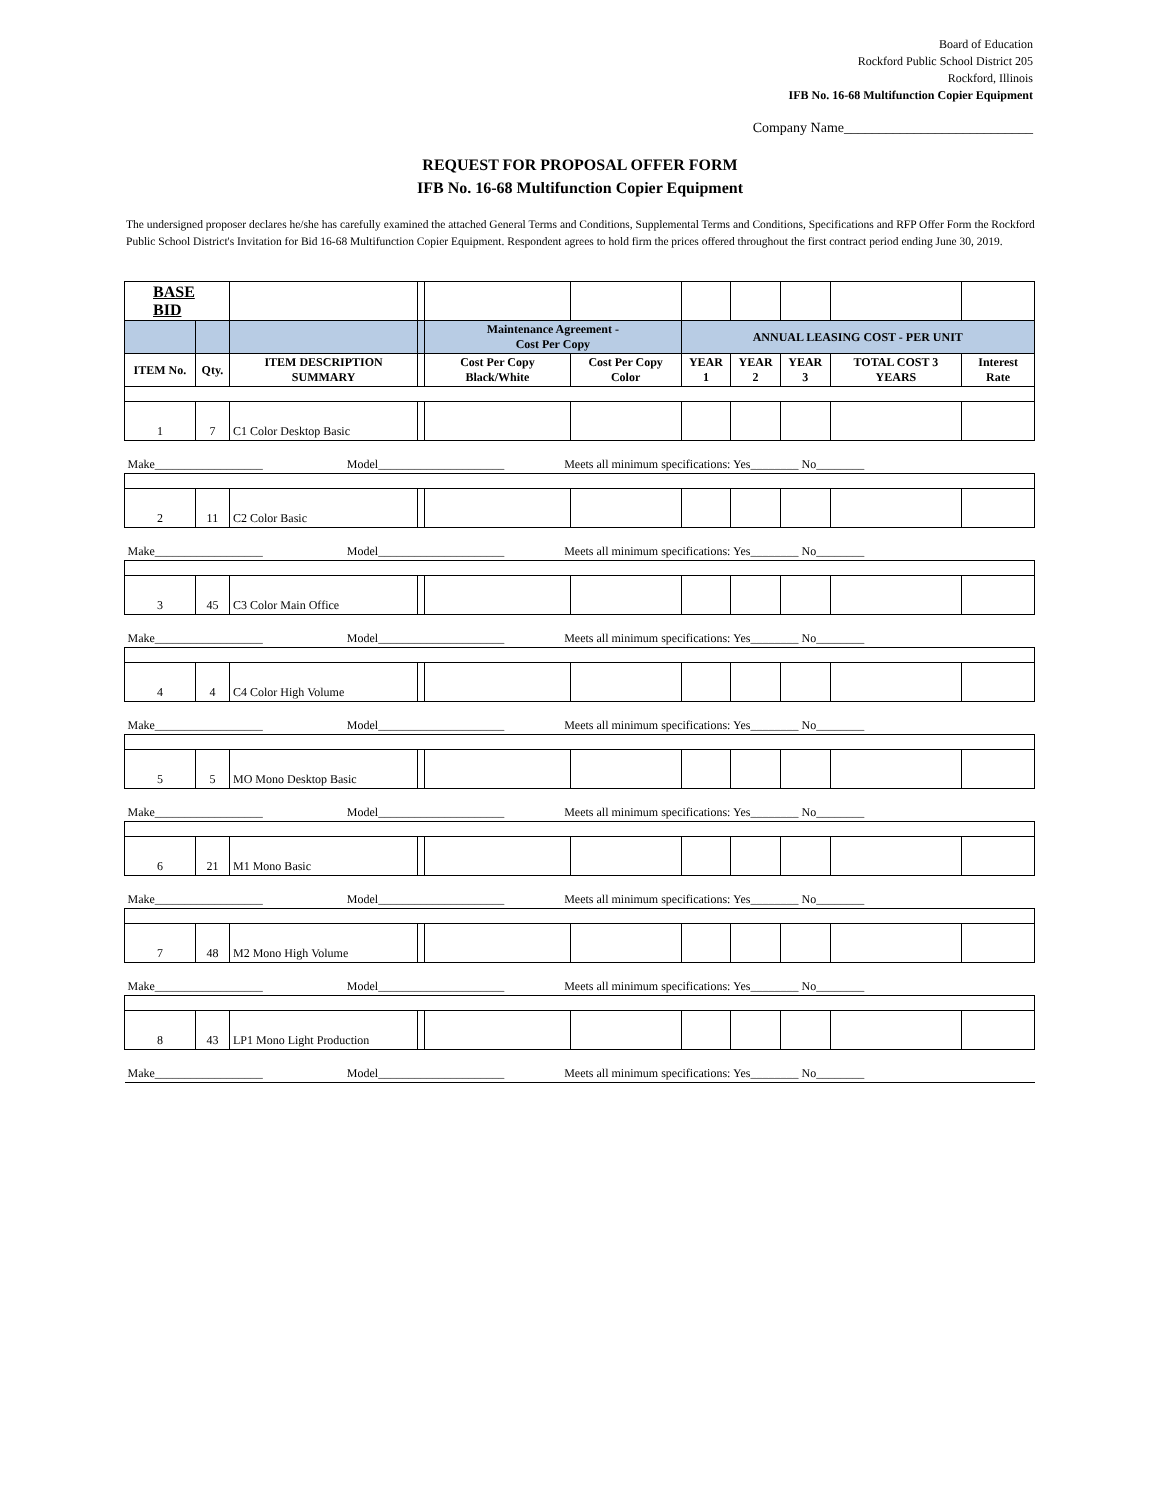Board of Education
Rockford Public School District 205
Rockford, Illinois
IFB No. 16-68 Multifunction Copier Equipment
Company Name___________________________
REQUEST FOR PROPOSAL OFFER FORM
IFB No. 16-68 Multifunction Copier Equipment
The undersigned proposer declares he/she has carefully examined the attached General Terms and Conditions, Supplemental Terms and Conditions, Specifications and RFP Offer Form the Rockford Public School District's Invitation for Bid 16-68 Multifunction Copier Equipment. Respondent agrees to hold firm the prices offered throughout the first contract period ending June 30, 2019.
| BASE BID | | | | | | | | | | |
| | | | | Maintenance Agreement - Cost Per Copy | | ANNUAL LEASING COST - PER UNIT | | | | |
| ITEM No. | Qty. | ITEM DESCRIPTION SUMMARY | | Cost Per Copy Black/White | Cost Per Copy Color | YEAR 1 | YEAR 2 | YEAR 3 | TOTAL COST 3 YEARS | Interest Rate |
| 1 | 7 | C1 Color Desktop Basic | | | | | | | | |
| Make__________________ Model_____________________ Meets all minimum specifications: Yes________ No________ | | | | | | | | | | |
| 2 | 11 | C2 Color Basic | | | | | | | | |
| Make__________________ Model_____________________ Meets all minimum specifications: Yes________ No________ | | | | | | | | | | |
| 3 | 45 | C3 Color Main Office | | | | | | | | |
| Make__________________ Model_____________________ Meets all minimum specifications: Yes________ No________ | | | | | | | | | | |
| 4 | 4 | C4 Color High Volume | | | | | | | | |
| Make__________________ Model_____________________ Meets all minimum specifications: Yes________ No________ | | | | | | | | | | |
| 5 | 5 | MO Mono Desktop Basic | | | | | | | | |
| Make__________________ Model_____________________ Meets all minimum specifications: Yes________ No________ | | | | | | | | | | |
| 6 | 21 | M1 Mono Basic | | | | | | | | |
| Make__________________ Model_____________________ Meets all minimum specifications: Yes________ No________ | | | | | | | | | | |
| 7 | 48 | M2 Mono High Volume | | | | | | | | |
| Make__________________ Model_____________________ Meets all minimum specifications: Yes________ No________ | | | | | | | | | | |
| 8 | 43 | LP1 Mono Light Production | | | | | | | | |
| Make__________________ Model_____________________ Meets all minimum specifications: Yes________ No________ | | | | | | | | | | |